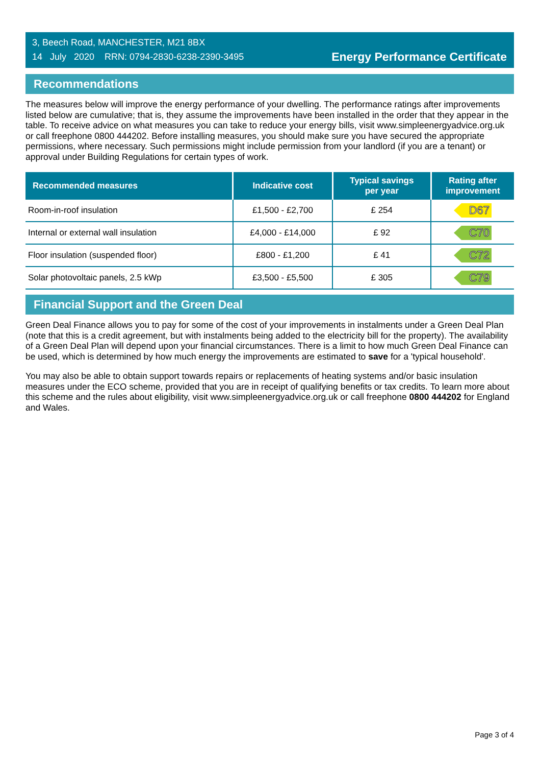3, Beech Road, MANCHESTER, M21 8BX
14 July 2020 RRN: 0794-2830-6238-2390-3495
Energy Performance Certificate
Recommendations
The measures below will improve the energy performance of your dwelling. The performance ratings after improvements listed below are cumulative; that is, they assume the improvements have been installed in the order that they appear in the table. To receive advice on what measures you can take to reduce your energy bills, visit www.simpleenergyadvice.org.uk or call freephone 0800 444202. Before installing measures, you should make sure you have secured the appropriate permissions, where necessary. Such permissions might include permission from your landlord (if you are a tenant) or approval under Building Regulations for certain types of work.
| Recommended measures | Indicative cost | Typical savings per year | Rating after improvement |
| --- | --- | --- | --- |
| Room-in-roof insulation | £1,500 - £2,700 | £ 254 | D67 |
| Internal or external wall insulation | £4,000 - £14,000 | £ 92 | C70 |
| Floor insulation (suspended floor) | £800 - £1,200 | £ 41 | C72 |
| Solar photovoltaic panels, 2.5 kWp | £3,500 - £5,500 | £ 305 | C79 |
Financial Support and the Green Deal
Green Deal Finance allows you to pay for some of the cost of your improvements in instalments under a Green Deal Plan (note that this is a credit agreement, but with instalments being added to the electricity bill for the property). The availability of a Green Deal Plan will depend upon your financial circumstances. There is a limit to how much Green Deal Finance can be used, which is determined by how much energy the improvements are estimated to save for a 'typical household'.
You may also be able to obtain support towards repairs or replacements of heating systems and/or basic insulation measures under the ECO scheme, provided that you are in receipt of qualifying benefits or tax credits. To learn more about this scheme and the rules about eligibility, visit www.simpleenergyadvice.org.uk or call freephone 0800 444202 for England and Wales.
Page 3 of 4